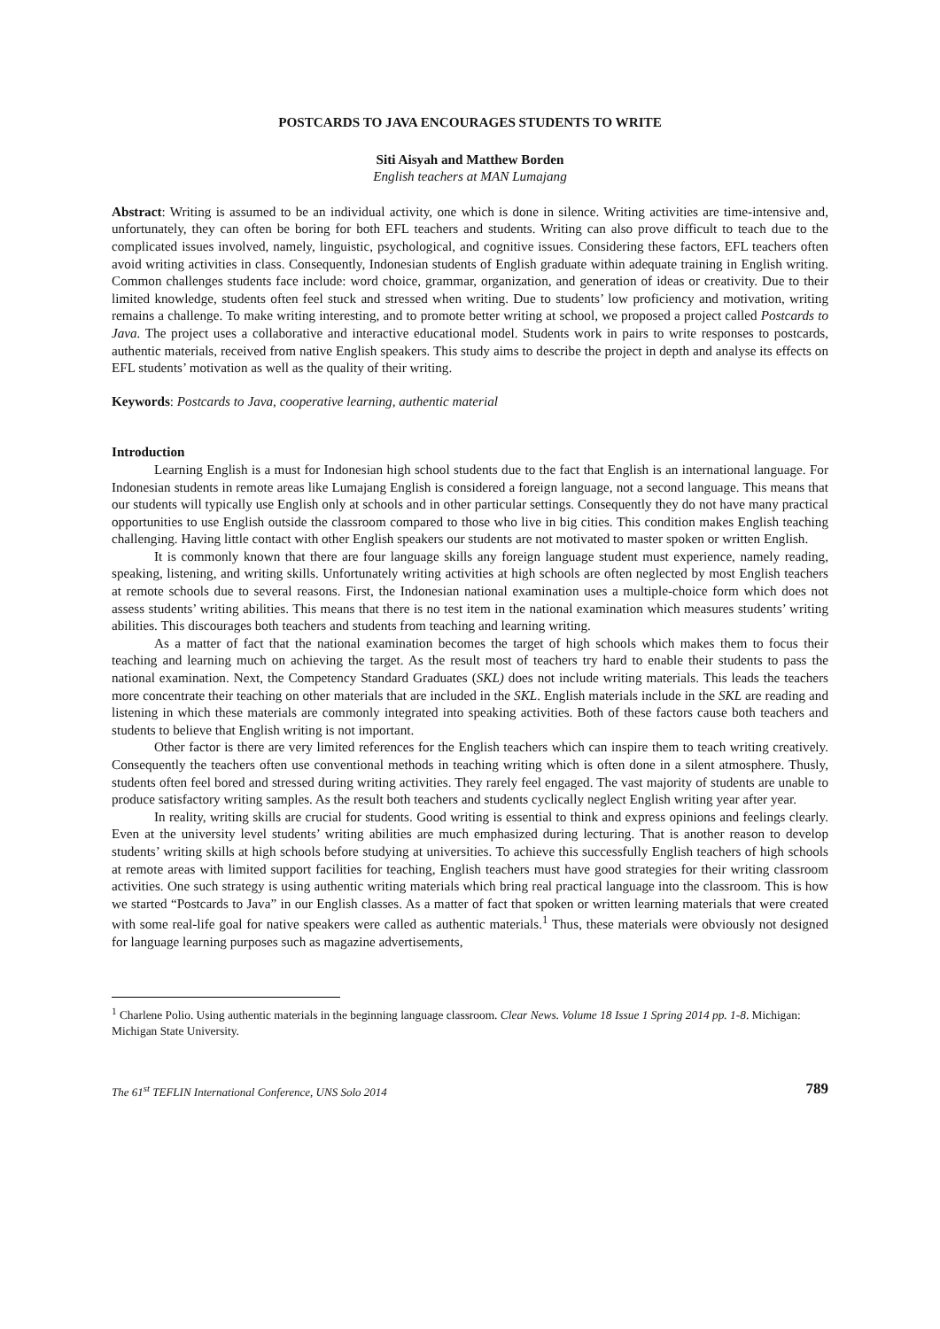POSTCARDS TO JAVA ENCOURAGES STUDENTS TO WRITE
Siti Aisyah and Matthew Borden
English teachers at MAN Lumajang
Abstract: Writing is assumed to be an individual activity, one which is done in silence. Writing activities are time-intensive and, unfortunately, they can often be boring for both EFL teachers and students. Writing can also prove difficult to teach due to the complicated issues involved, namely, linguistic, psychological, and cognitive issues. Considering these factors, EFL teachers often avoid writing activities in class. Consequently, Indonesian students of English graduate within adequate training in English writing. Common challenges students face include: word choice, grammar, organization, and generation of ideas or creativity. Due to their limited knowledge, students often feel stuck and stressed when writing. Due to students’ low proficiency and motivation, writing remains a challenge. To make writing interesting, and to promote better writing at school, we proposed a project called Postcards to Java. The project uses a collaborative and interactive educational model. Students work in pairs to write responses to postcards, authentic materials, received from native English speakers. This study aims to describe the project in depth and analyse its effects on EFL students’ motivation as well as the quality of their writing.
Keywords: Postcards to Java, cooperative learning, authentic material
Introduction
Learning English is a must for Indonesian high school students due to the fact that English is an international language. For Indonesian students in remote areas like Lumajang English is considered a foreign language, not a second language. This means that our students will typically use English only at schools and in other particular settings. Consequently they do not have many practical opportunities to use English outside the classroom compared to those who live in big cities. This condition makes English teaching challenging. Having little contact with other English speakers our students are not motivated to master spoken or written English.
It is commonly known that there are four language skills any foreign language student must experience, namely reading, speaking, listening, and writing skills. Unfortunately writing activities at high schools are often neglected by most English teachers at remote schools due to several reasons. First, the Indonesian national examination uses a multiple-choice form which does not assess students’ writing abilities. This means that there is no test item in the national examination which measures students’ writing abilities. This discourages both teachers and students from teaching and learning writing.
As a matter of fact that the national examination becomes the target of high schools which makes them to focus their teaching and learning much on achieving the target. As the result most of teachers try hard to enable their students to pass the national examination. Next, the Competency Standard Graduates (SKL) does not include writing materials. This leads the teachers more concentrate their teaching on other materials that are included in the SKL. English materials include in the SKL are reading and listening in which these materials are commonly integrated into speaking activities. Both of these factors cause both teachers and students to believe that English writing is not important.
Other factor is there are very limited references for the English teachers which can inspire them to teach writing creatively. Consequently the teachers often use conventional methods in teaching writing which is often done in a silent atmosphere. Thusly, students often feel bored and stressed during writing activities. They rarely feel engaged. The vast majority of students are unable to produce satisfactory writing samples. As the result both teachers and students cyclically neglect English writing year after year.
In reality, writing skills are crucial for students. Good writing is essential to think and express opinions and feelings clearly. Even at the university level students’ writing abilities are much emphasized during lecturing. That is another reason to develop students’ writing skills at high schools before studying at universities. To achieve this successfully English teachers of high schools at remote areas with limited support facilities for teaching, English teachers must have good strategies for their writing classroom activities. One such strategy is using authentic writing materials which bring real practical language into the classroom. This is how we started “Postcards to Java” in our English classes. As a matter of fact that spoken or written learning materials that were created with some real-life goal for native speakers were called as authentic materials.<sup>1</sup> Thus, these materials were obviously not designed for language learning purposes such as magazine advertisements,
<sup>1</sup> Charlene Polio. Using authentic materials in the beginning language classroom. Clear News. Volume 18 Issue 1 Spring 2014 pp. 1-8. Michigan: Michigan State University.
The 61<sup>st</sup> TEFLIN International Conference, UNS Solo 2014 789